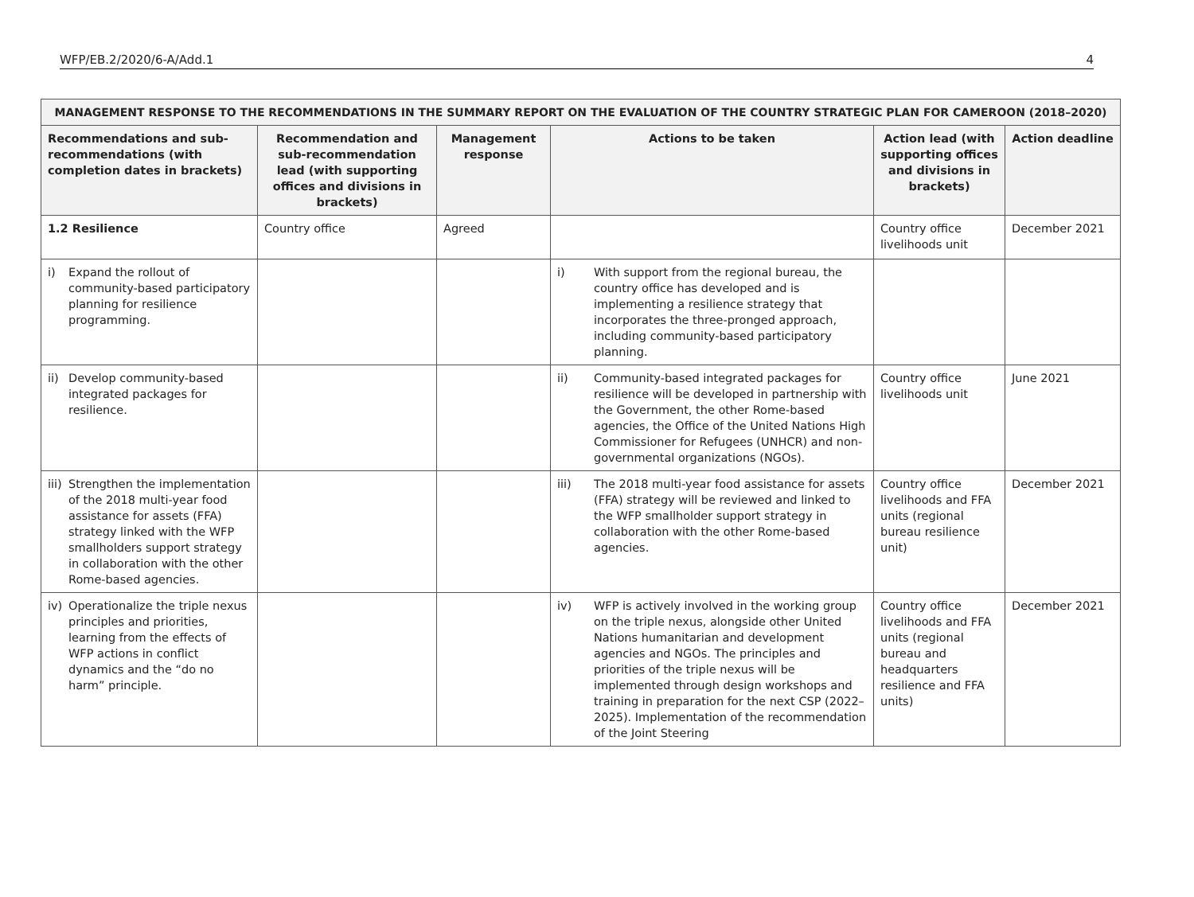WFP/EB.2/2020/6-A/Add.1 4
| MANAGEMENT RESPONSE TO THE RECOMMENDATIONS IN THE SUMMARY REPORT ON THE EVALUATION OF THE COUNTRY STRATEGIC PLAN FOR CAMEROON (2018–2020) | | | | | |
| --- | --- | --- | --- | --- | --- |
| Recommendations and sub-recommendations (with completion dates in brackets) | Recommendation and sub-recommendation lead (with supporting offices and divisions in brackets) | Management response | Actions to be taken | Action lead (with supporting offices and divisions in brackets) | Action deadline |
| 1.2 Resilience | Country office | Agreed | | Country office livelihoods unit | December 2021 |
| i) Expand the rollout of community-based participatory planning for resilience programming. | | | i) With support from the regional bureau, the country office has developed and is implementing a resilience strategy that incorporates the three-pronged approach, including community-based participatory planning. | | |
| ii) Develop community-based integrated packages for resilience. | | | ii) Community-based integrated packages for resilience will be developed in partnership with the Government, the other Rome-based agencies, the Office of the United Nations High Commissioner for Refugees (UNHCR) and non-governmental organizations (NGOs). | Country office livelihoods unit | June 2021 |
| iii) Strengthen the implementation of the 2018 multi-year food assistance for assets (FFA) strategy linked with the WFP smallholders support strategy in collaboration with the other Rome-based agencies. | | | iii) The 2018 multi-year food assistance for assets (FFA) strategy will be reviewed and linked to the WFP smallholder support strategy in collaboration with the other Rome-based agencies. | Country office livelihoods and FFA units (regional bureau resilience unit) | December 2021 |
| iv) Operationalize the triple nexus principles and priorities, learning from the effects of WFP actions in conflict dynamics and the “do no harm” principle. | | | iv) WFP is actively involved in the working group on the triple nexus, alongside other United Nations humanitarian and development agencies and NGOs. The principles and priorities of the triple nexus will be implemented through design workshops and training in preparation for the next CSP (2022–2025). Implementation of the recommendation of the Joint Steering | Country office livelihoods and FFA units (regional bureau and headquarters resilience and FFA units) | December 2021 |